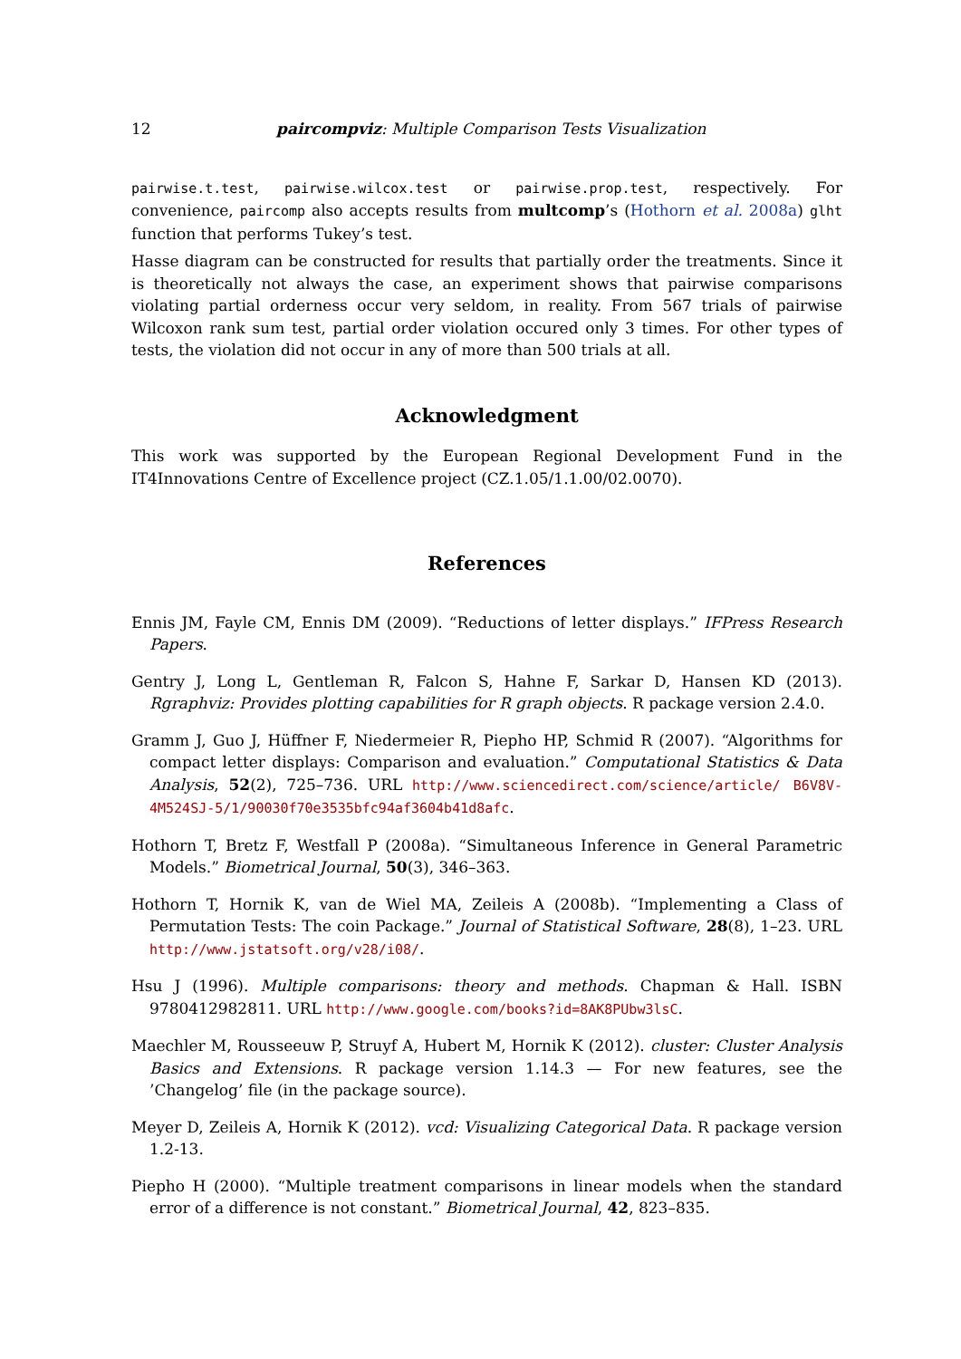12 paircompviz: Multiple Comparison Tests Visualization
pairwise.t.test, pairwise.wilcox.test or pairwise.prop.test, respectively. For convenience, paircomp also accepts results from multcomp’s (Hothorn et al. 2008a) glht function that performs Tukey’s test.
Hasse diagram can be constructed for results that partially order the treatments. Since it is theoretically not always the case, an experiment shows that pairwise comparisons violating partial orderness occur very seldom, in reality. From 567 trials of pairwise Wilcoxon rank sum test, partial order violation occured only 3 times. For other types of tests, the violation did not occur in any of more than 500 trials at all.
Acknowledgment
This work was supported by the European Regional Development Fund in the IT4Innovations Centre of Excellence project (CZ.1.05/1.1.00/02.0070).
References
Ennis JM, Fayle CM, Ennis DM (2009). “Reductions of letter displays.” IFPress Research Papers.
Gentry J, Long L, Gentleman R, Falcon S, Hahne F, Sarkar D, Hansen KD (2013). Rgraphviz: Provides plotting capabilities for R graph objects. R package version 2.4.0.
Gramm J, Guo J, Hüffner F, Niedermeier R, Piepho HP, Schmid R (2007). “Algorithms for compact letter displays: Comparison and evaluation.” Computational Statistics & Data Analysis, 52(2), 725–736. URL http://www.sciencedirect.com/science/article/ B6V8V-4M524SJ-5/1/90030f70e3535bfc94af3604b41d8afc.
Hothorn T, Bretz F, Westfall P (2008a). “Simultaneous Inference in General Parametric Models.” Biometrical Journal, 50(3), 346–363.
Hothorn T, Hornik K, van de Wiel MA, Zeileis A (2008b). “Implementing a Class of Permutation Tests: The coin Package.” Journal of Statistical Software, 28(8), 1–23. URL http://www.jstatsoft.org/v28/i08/.
Hsu J (1996). Multiple comparisons: theory and methods. Chapman & Hall. ISBN 9780412982811. URL http://www.google.com/books?id=8AK8PUbw3lsC.
Maechler M, Rousseeuw P, Struyf A, Hubert M, Hornik K (2012). cluster: Cluster Analysis Basics and Extensions. R package version 1.14.3 — For new features, see the ’Changelog’ file (in the package source).
Meyer D, Zeileis A, Hornik K (2012). vcd: Visualizing Categorical Data. R package version 1.2-13.
Piepho H (2000). “Multiple treatment comparisons in linear models when the standard error of a difference is not constant.” Biometrical Journal, 42, 823–835.